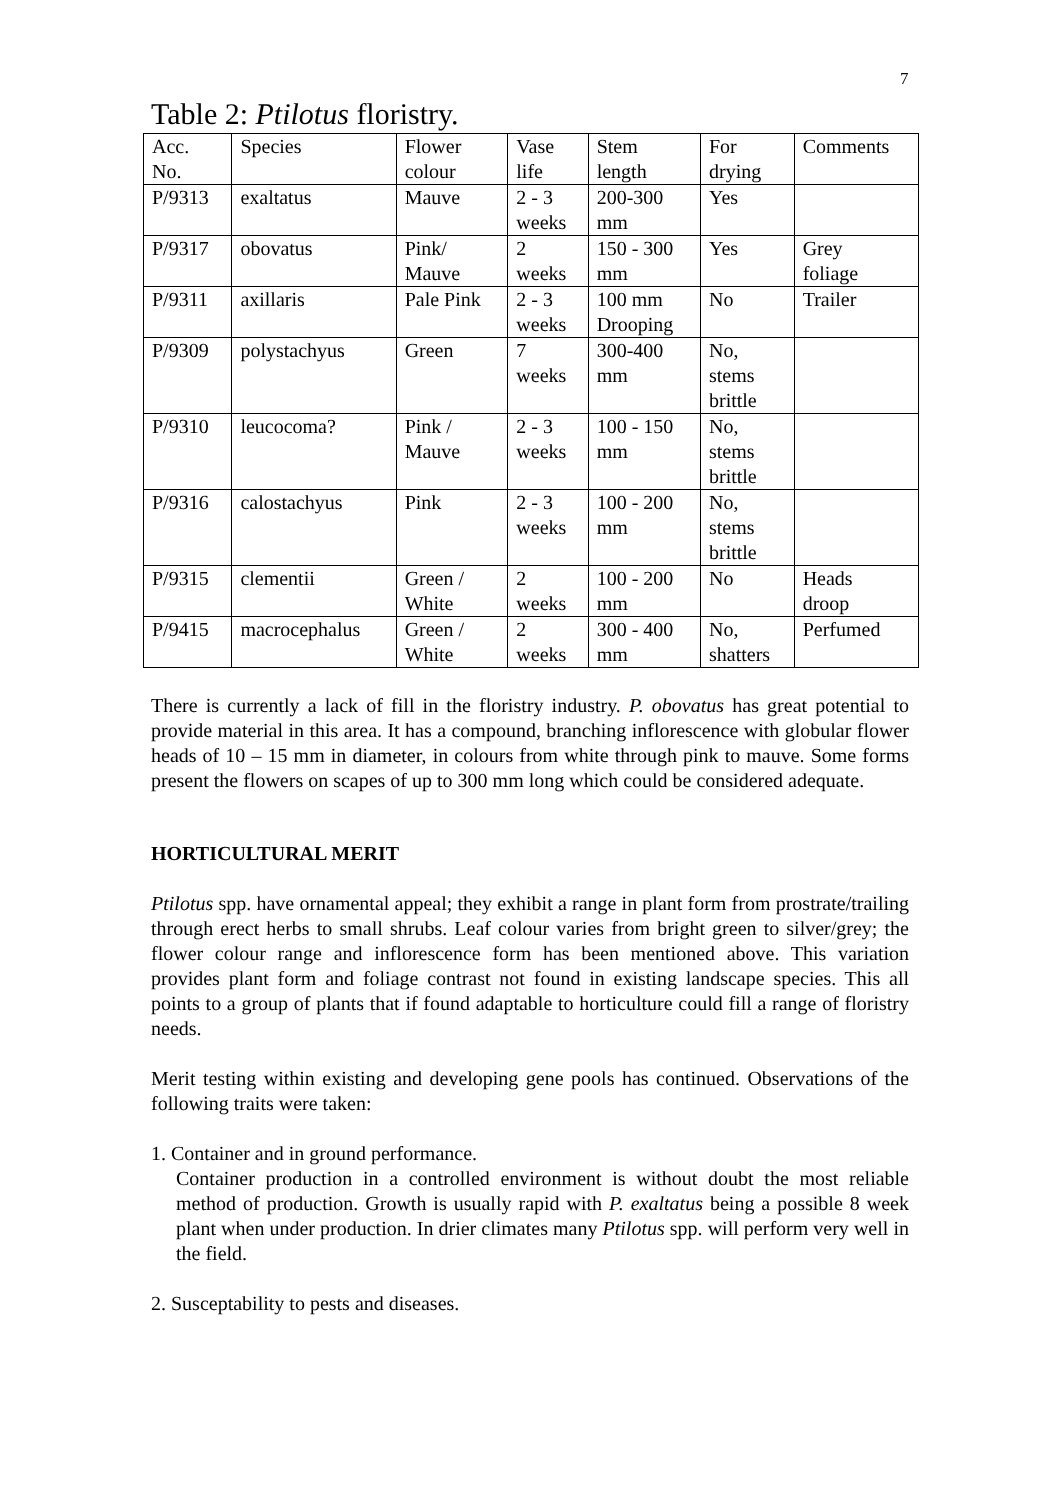7
Table 2: Ptilotus floristry.
| Acc. No. | Species | Flower colour | Vase life | Stem length | For drying | Comments |
| P/9313 | exaltatus | Mauve | 2 - 3 weeks | 200-300 mm | Yes | |
| P/9317 | obovatus | Pink/ Mauve | 2 weeks | 150 - 300 mm | Yes | Grey foliage |
| P/9311 | axillaris | Pale Pink | 2 - 3 weeks | 100 mm Drooping | No | Trailer |
| P/9309 | polystachyus | Green | 7 weeks | 300-400 mm | No, stems brittle | |
| P/9310 | leucocoma? | Pink / Mauve | 2 - 3 weeks | 100 - 150 mm | No, stems brittle | |
| P/9316 | calostachyus | Pink | 2 - 3 weeks | 100 - 200 mm | No, stems brittle | |
| P/9315 | clementii | Green / White | 2 weeks | 100 - 200 mm | No | Heads droop |
| P/9415 | macrocephalus | Green / White | 2 weeks | 300 - 400 mm | No, shatters | Perfumed |
There is currently a lack of fill in the floristry industry. P. obovatus has great potential to provide material in this area. It has a compound, branching inflorescence with globular flower heads of 10 – 15 mm in diameter, in colours from white through pink to mauve. Some forms present the flowers on scapes of up to 300 mm long which could be considered adequate.
HORTICULTURAL MERIT
Ptilotus spp. have ornamental appeal; they exhibit a range in plant form from prostrate/trailing through erect herbs to small shrubs. Leaf colour varies from bright green to silver/grey; the flower colour range and inflorescence form has been mentioned above. This variation provides plant form and foliage contrast not found in existing landscape species. This all points to a group of plants that if found adaptable to horticulture could fill a range of floristry needs.
Merit testing within existing and developing gene pools has continued. Observations of the following traits were taken:
1. Container and in ground performance.
Container production in a controlled environment is without doubt the most reliable method of production. Growth is usually rapid with P. exaltatus being a possible 8 week plant when under production. In drier climates many Ptilotus spp. will perform very well in the field.
2. Susceptability to pests and diseases.